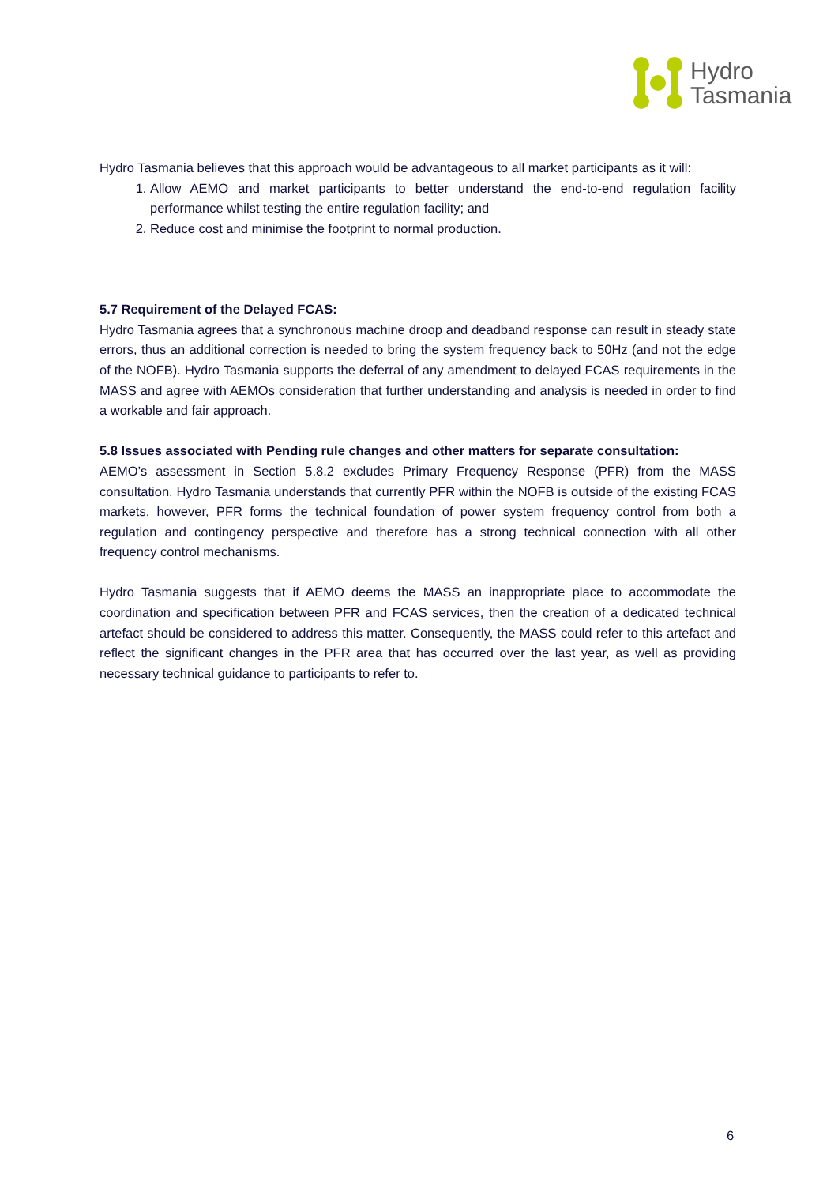Hydro
Tasmania
Hydro Tasmania believes that this approach would be advantageous to all market participants as it will:
1. Allow AEMO and market participants to better understand the end-to-end regulation facility performance whilst testing the entire regulation facility; and
2. Reduce cost and minimise the footprint to normal production.
5.7 Requirement of the Delayed FCAS:
Hydro Tasmania agrees that a synchronous machine droop and deadband response can result in steady state errors, thus an additional correction is needed to bring the system frequency back to 50Hz (and not the edge of the NOFB). Hydro Tasmania supports the deferral of any amendment to delayed FCAS requirements in the MASS and agree with AEMOs consideration that further understanding and analysis is needed in order to find a workable and fair approach.
5.8 Issues associated with Pending rule changes and other matters for separate consultation:
AEMO’s assessment in Section 5.8.2 excludes Primary Frequency Response (PFR) from the MASS consultation. Hydro Tasmania understands that currently PFR within the NOFB is outside of the existing FCAS markets, however, PFR forms the technical foundation of power system frequency control from both a regulation and contingency perspective and therefore has a strong technical connection with all other frequency control mechanisms.
Hydro Tasmania suggests that if AEMO deems the MASS an inappropriate place to accommodate the coordination and specification between PFR and FCAS services, then the creation of a dedicated technical artefact should be considered to address this matter. Consequently, the MASS could refer to this artefact and reflect the significant changes in the PFR area that has occurred over the last year, as well as providing necessary technical guidance to participants to refer to.
6